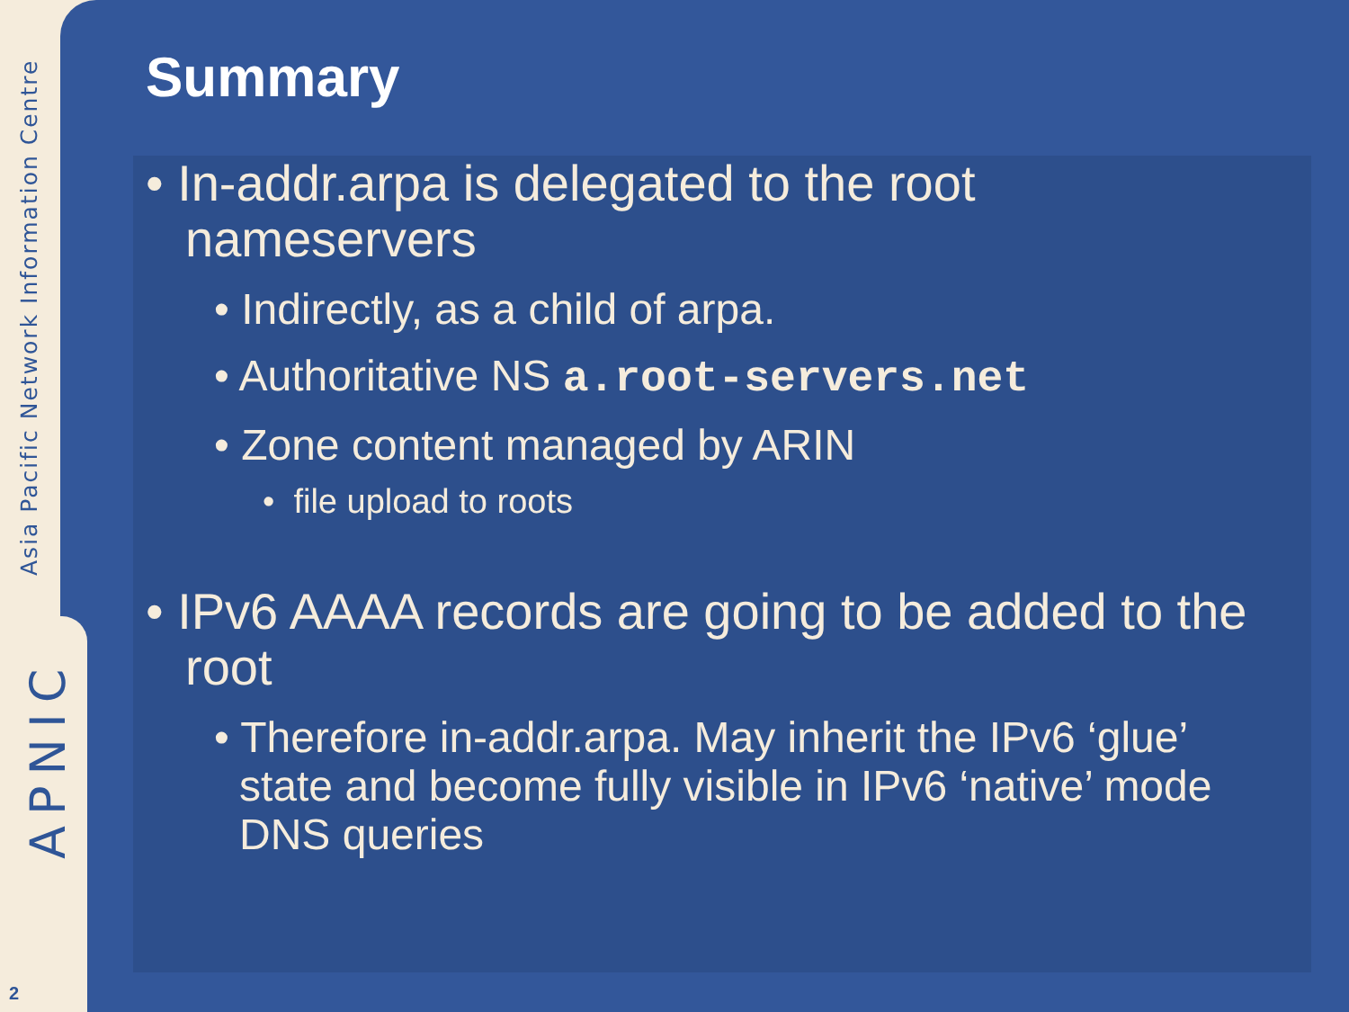Asia Pacific Network Information Centre
APNIC
Summary
• In-addr.arpa is delegated to the root nameservers
• Indirectly, as a child of arpa.
• Authoritative NS a.root-servers.net
• Zone content managed by ARIN
• file upload to roots
• IPv6 AAAA records are going to be added to the root
• Therefore in-addr.arpa. May inherit the IPv6 ‘glue’ state and become fully visible in IPv6 ‘native’ mode DNS queries
2